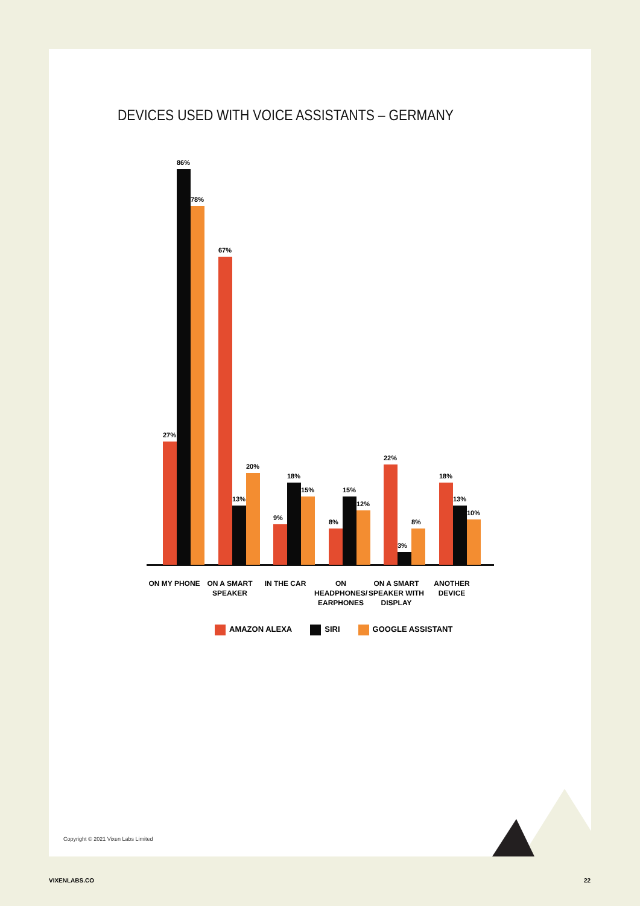DEVICES USED WITH VOICE ASSISTANTS – GERMANY
27%
86%
78%
67%
13%
20%
9%
18%
15%
8%
15%
12%
22%
3%
8%
18%
13%
10%
ON MY PHONE ON A SMART SPEAKER
IN THE CAR ON HEADPHONES/ EARPHONES
ON A SMART SPEAKER WITH DISPLAY
ANOTHER DEVICE
AMAZON ALEXA SIRI GOOGLE ASSISTANT
Copyright © 2021 Vixen Labs Limited
VIXENLABS.CO 22